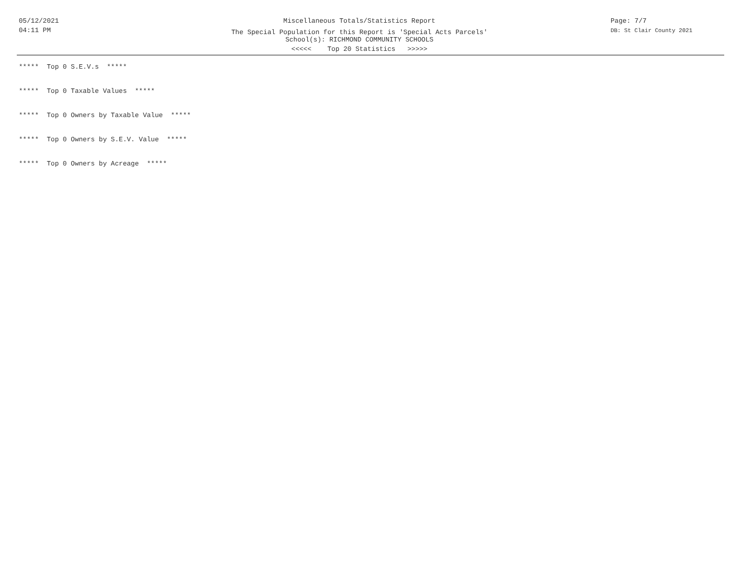05/12/2021
04:11 PM
Miscellaneous Totals/Statistics Report
The Special Population for this Report is 'Special Acts Parcels'
School(s): RICHMOND COMMUNITY SCHOOLS
<<<<< Top 20 Statistics >>>>>
Page: 7/7
DB: St Clair County 2021
***** Top 0 S.E.V.s *****
***** Top 0 Taxable Values *****
***** Top 0 Owners by Taxable Value *****
***** Top 0 Owners by S.E.V. Value *****
***** Top 0 Owners by Acreage *****